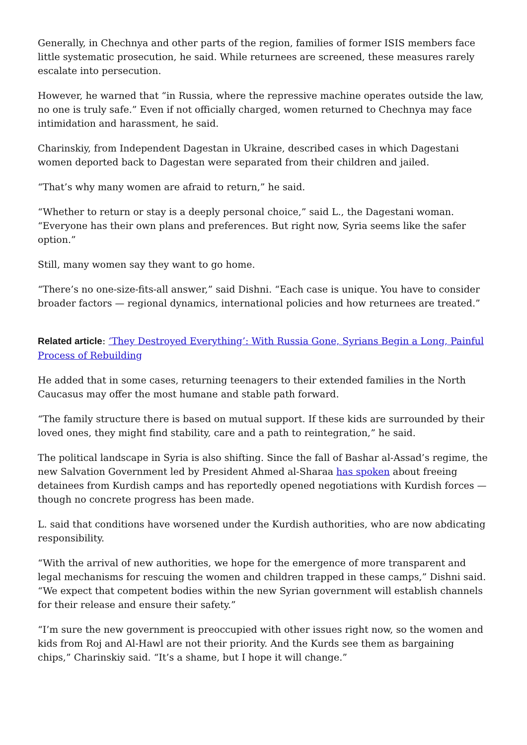Generally, in Chechnya and other parts of the region, families of former ISIS members face little systematic prosecution, he said. While returnees are screened, these measures rarely escalate into persecution.
However, he warned that “in Russia, where the repressive machine operates outside the law, no one is truly safe.” Even if not officially charged, women returned to Chechnya may face intimidation and harassment, he said.
Charinskiy, from Independent Dagestan in Ukraine, described cases in which Dagestani women deported back to Dagestan were separated from their children and jailed.
“That’s why many women are afraid to return,” he said.
“Whether to return or stay is a deeply personal choice,” said L., the Dagestani woman. “Everyone has their own plans and preferences. But right now, Syria seems like the safer option.”
Still, many women say they want to go home.
“There’s no one-size-fits-all answer,” said Dishni. “Each case is unique. You have to consider broader factors — regional dynamics, international policies and how returnees are treated.”
Related article: ‘They Destroyed Everything’: With Russia Gone, Syrians Begin a Long, Painful Process of Rebuilding
He added that in some cases, returning teenagers to their extended families in the North Caucasus may offer the most humane and stable path forward.
“The family structure there is based on mutual support. If these kids are surrounded by their loved ones, they might find stability, care and a path to reintegration,” he said.
The political landscape in Syria is also shifting. Since the fall of Bashar al-Assad’s regime, the new Salvation Government led by President Ahmed al-Sharaa has spoken about freeing detainees from Kurdish camps and has reportedly opened negotiations with Kurdish forces — though no concrete progress has been made.
L. said that conditions have worsened under the Kurdish authorities, who are now abdicating responsibility.
“With the arrival of new authorities, we hope for the emergence of more transparent and legal mechanisms for rescuing the women and children trapped in these camps,” Dishni said. “We expect that competent bodies within the new Syrian government will establish channels for their release and ensure their safety.”
“I’m sure the new government is preoccupied with other issues right now, so the women and kids from Roj and Al-Hawl are not their priority. And the Kurds see them as bargaining chips,” Charinskiy said. “It’s a shame, but I hope it will change.”